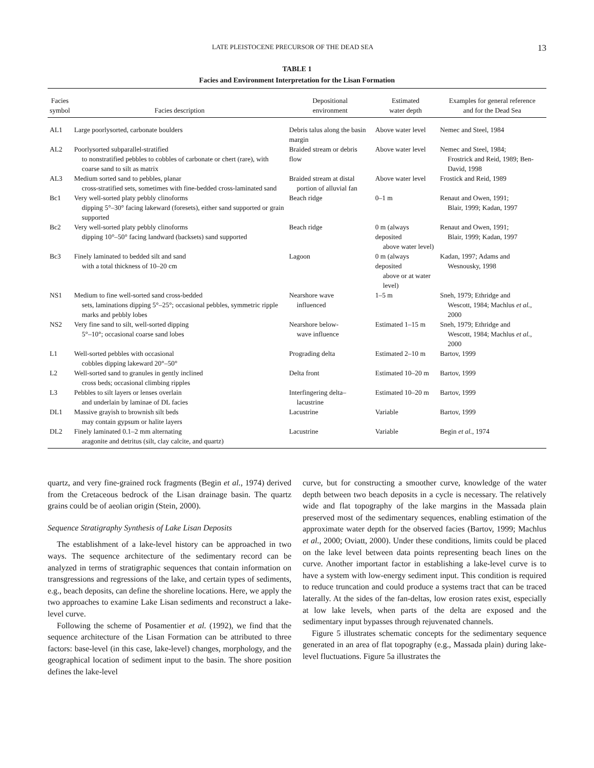LATE PLEISTOCENE PRECURSOR OF THE DEAD SEA 13
TABLE 1
Facies and Environment Interpretation for the Lisan Formation
| Facies symbol | Facies description | Depositional environment | Estimated water depth | Examples for general reference and for the Dead Sea |
| --- | --- | --- | --- | --- |
| AL1 | Large poorlysorted, carbonate boulders | Debris talus along the basin margin | Above water level | Nemec and Steel, 1984 |
| AL2 | Poorlysorted subparallel-stratified to nonstratified pebbles to cobbles of carbonate or chert (rare), with coarse sand to silt as matrix | Braided stream or debris flow | Above water level | Nemec and Steel, 1984; Frostrick and Reid, 1989; Ben-David, 1998 |
| AL3 | Medium sorted sand to pebbles, planar cross-stratified sets, sometimes with fine-bedded cross-laminated sand | Braided stream at distal portion of alluvial fan | Above water level | Frostick and Reid, 1989 |
| Bc1 | Very well-sorted platy pebbly clinoforms dipping 5°–30° facing lakeward (foresets), either sand supported or grain supported | Beach ridge | 0–1 m | Renaut and Owen, 1991; Blair, 1999; Kadan, 1997 |
| Bc2 | Very well-sorted platy pebbly clinoforms dipping 10°–50° facing landward (backsets) sand supported | Beach ridge | 0 m (always deposited above water level) | Renaut and Owen, 1991; Blair, 1999; Kadan, 1997 |
| Bc3 | Finely laminated to bedded silt and sand with a total thickness of 10–20 cm | Lagoon | 0 m (always deposited above or at water level) | Kadan, 1997; Adams and Wesnousky, 1998 |
| NS1 | Medium to fine well-sorted sand cross-bedded sets, laminations dipping 5°–25°; occasional pebbles, symmetric ripple marks and pebbly lobes | Nearshore wave influenced | 1–5 m | Sneh, 1979; Ethridge and Wescott, 1984; Machlus et al. , 2000 |
| NS2 | Very fine sand to silt, well-sorted dipping 5°–10°; occasional coarse sand lobes | Nearshore below- wave influence | Estimated 1–15 m | Sneh, 1979; Ethridge and Wescott, 1984; Machlus et al. , 2000 |
| L1 | Well-sorted pebbles with occasional cobbles dipping lakeward 20°–50° | Prograding delta | Estimated 2–10 m | Bartov, 1999 |
| L2 | Well-sorted sand to granules in gently inclined cross beds; occasional climbing ripples | Delta front | Estimated 10–20 m | Bartov, 1999 |
| L3 | Pebbles to silt layers or lenses overlain and underlain by laminae of DL facies | Interfingering delta– lacustrine | Estimated 10–20 m | Bartov, 1999 |
| DL1 | Massive grayish to brownish silt beds may contain gypsum or halite layers | Lacustrine | Variable | Bartov, 1999 |
| DL2 | Finely laminated 0.1–2 mm alternating aragonite and detritus (silt, clay calcite, and quartz) | Lacustrine | Variable | Begin et al. , 1974 |
quartz, and very fine-grained rock fragments (Begin et al., 1974) derived from the Cretaceous bedrock of the Lisan drainage basin. The quartz grains could be of aeolian origin (Stein, 2000).
Sequence Stratigraphy Synthesis of Lake Lisan Deposits
The establishment of a lake-level history can be approached in two ways. The sequence architecture of the sedimentary record can be analyzed in terms of stratigraphic sequences that contain information on transgressions and regressions of the lake, and certain types of sediments, e.g., beach deposits, can define the shoreline locations. Here, we apply the two approaches to examine Lake Lisan sediments and reconstruct a lake-level curve.
Following the scheme of Posamentier et al. (1992), we find that the sequence architecture of the Lisan Formation can be attributed to three factors: base-level (in this case, lake-level) changes, morphology, and the geographical location of sediment input to the basin. The shore position defines the lake-level
curve, but for constructing a smoother curve, knowledge of the water depth between two beach deposits in a cycle is necessary. The relatively wide and flat topography of the lake margins in the Massada plain preserved most of the sedimentary sequences, enabling estimation of the approximate water depth for the observed facies (Bartov, 1999; Machlus et al., 2000; Oviatt, 2000). Under these conditions, limits could be placed on the lake level between data points representing beach lines on the curve. Another important factor in establishing a lake-level curve is to have a system with low-energy sediment input. This condition is required to reduce truncation and could produce a systems tract that can be traced laterally. At the sides of the fan-deltas, low erosion rates exist, especially at low lake levels, when parts of the delta are exposed and the sedimentary input bypasses through rejuvenated channels.
Figure 5 illustrates schematic concepts for the sedimentary sequence generated in an area of flat topography (e.g., Massada plain) during lake-level fluctuations. Figure 5a illustrates the